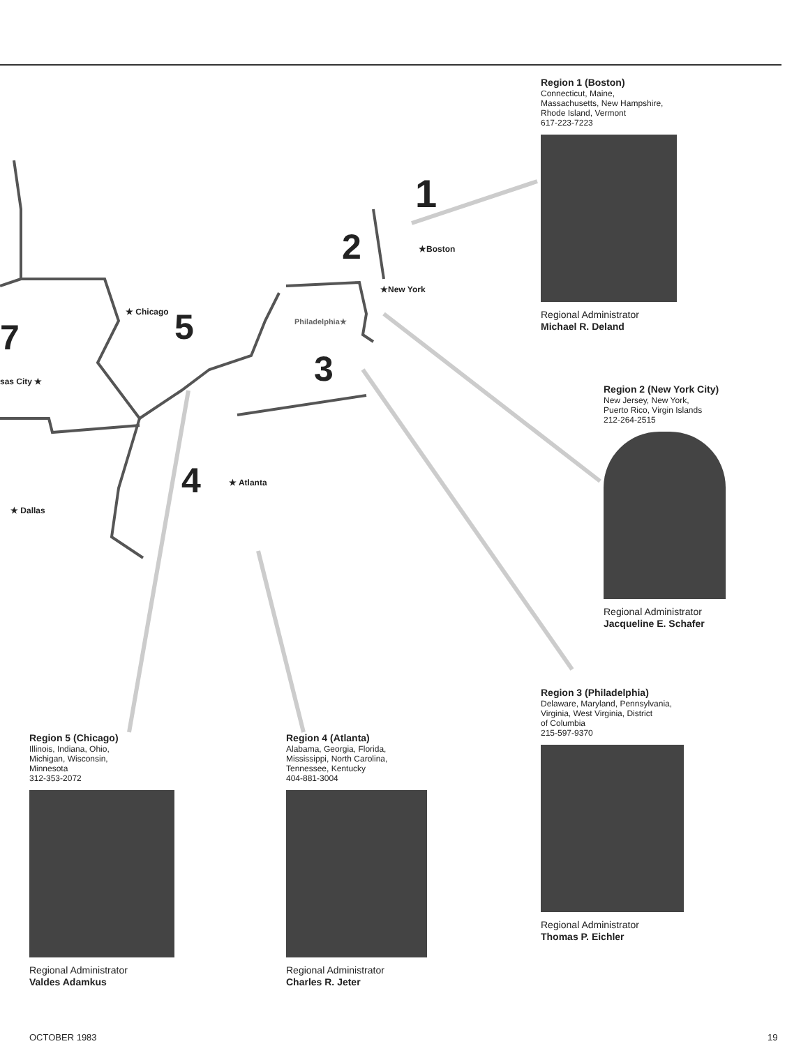1
2
3
4
5
7
★Boston
★New York
Philadelphia★
★ Chicago
sas City ★
★ Atlanta
★ Dallas
Region 1 (Boston)
Connecticut, Maine,
Massachusetts, New Hampshire,
Rhode Island, Vermont
617-223-7223
Regional Administrator
Michael R. Deland
Region 2 (New York City)
New Jersey, New York,
Puerto Rico, Virgin Islands
212-264-2515
Regional Administrator
Jacqueline E. Schafer
Region 3 (Philadelphia)
Delaware, Maryland, Pennsylvania,
Virginia, West Virginia, District
of Columbia
215-597-9370
Regional Administrator
Thomas P. Eichler
Region 4 (Atlanta)
Alabama, Georgia, Florida,
Mississippi, North Carolina,
Tennessee, Kentucky
404-881-3004
Regional Administrator
Charles R. Jeter
Region 5 (Chicago)
Illinois, Indiana, Ohio,
Michigan, Wisconsin,
Minnesota
312-353-2072
Regional Administrator
Valdes Adamkus
OCTOBER 1983 19